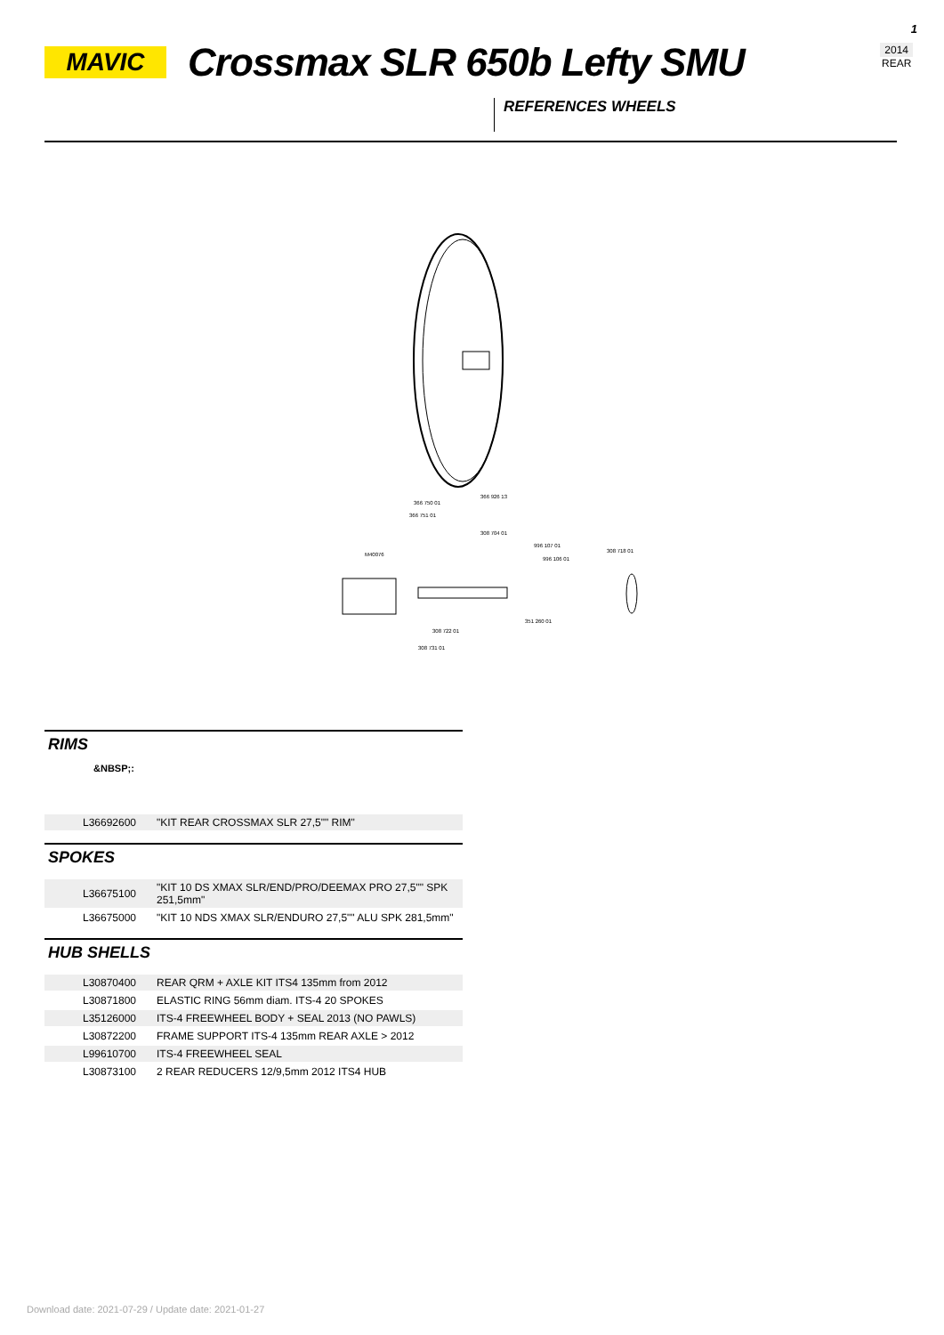1
2014
REAR
MAVIC
Crossmax SLR 650b Lefty SMU
REFERENCES WHEELS
366 926 13
366 750 01
366 751 01
308 704 01
M40076
996 107 01
996 106 01
308 718 01
351 260 01
308 722 01
308 731 01
RIMS
&NBSP;:
| | L36692600 | "KIT REAR CROSSMAX SLR 27,5"" RIM" |
SPOKES
| | L36675100 | "KIT 10 DS XMAX SLR/END/PRO/DEEMAX PRO 27,5"" SPK 251,5mm" |
| | L36675000 | "KIT 10 NDS XMAX SLR/ENDURO 27,5"" ALU SPK 281,5mm" |
HUB SHELLS
| | L30870400 | REAR QRM + AXLE KIT ITS4 135mm from 2012 |
| | L30871800 | ELASTIC RING 56mm diam. ITS-4 20 SPOKES |
| | L35126000 | ITS-4 FREEWHEEL BODY + SEAL 2013 (NO PAWLS) |
| | L30872200 | FRAME SUPPORT ITS-4 135mm REAR AXLE > 2012 |
| | L99610700 | ITS-4 FREEWHEEL SEAL |
| | L30873100 | 2 REAR REDUCERS 12/9,5mm 2012 ITS4 HUB |
Download date: 2021-07-29 / Update date: 2021-01-27